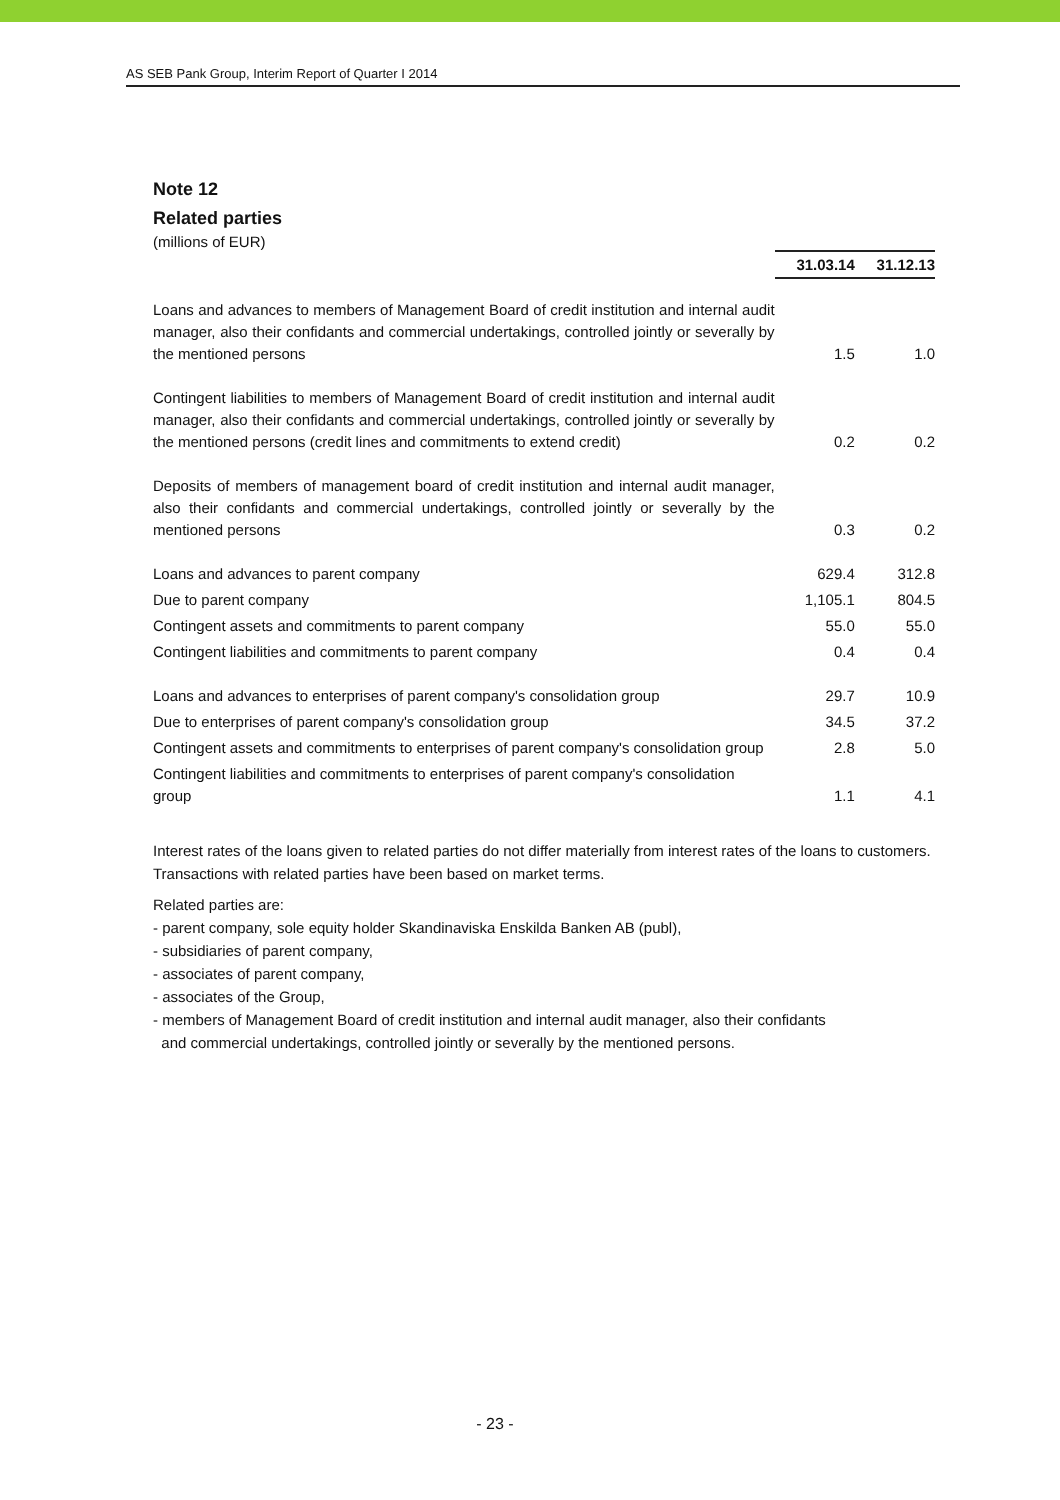AS SEB Pank Group, Interim Report of Quarter I 2014
Note 12
Related parties
(millions of EUR)
| | 31.03.14 | 31.12.13 |
| Loans and advances to members of Management Board of credit institution and internal audit manager, also their confidants and commercial undertakings, controlled jointly or severally by the mentioned persons | 1.5 | 1.0 |
| Contingent liabilities to members of Management Board of credit institution and internal audit manager, also their confidants and commercial undertakings, controlled jointly or severally by the mentioned persons (credit lines and commitments to extend credit) | 0.2 | 0.2 |
| Deposits of members of management board of credit institution and internal audit manager, also their confidants and commercial undertakings, controlled jointly or severally by the mentioned persons | 0.3 | 0.2 |
| Loans and advances to parent company | 629.4 | 312.8 |
| Due to parent company | 1,105.1 | 804.5 |
| Contingent assets and commitments to parent company | 55.0 | 55.0 |
| Contingent liabilities and commitments to parent company | 0.4 | 0.4 |
| Loans and advances to enterprises of parent company's consolidation group | 29.7 | 10.9 |
| Due to enterprises of parent company's consolidation group | 34.5 | 37.2 |
| Contingent assets and commitments to enterprises of parent company's consolidation group | 2.8 | 5.0 |
| Contingent liabilities and commitments to enterprises of parent company's consolidation group | 1.1 | 4.1 |
Interest rates of the loans given to related parties do not differ materially from interest rates of the loans to customers. Transactions with related parties have been based on market terms.
Related parties are:
- parent company, sole equity holder Skandinaviska Enskilda Banken AB (publ),
- subsidiaries of parent company,
- associates of parent company,
- associates of the Group,
- members of Management Board of credit institution and internal audit manager, also their confidants
and commercial undertakings, controlled jointly or severally by the mentioned persons.
- 23 -